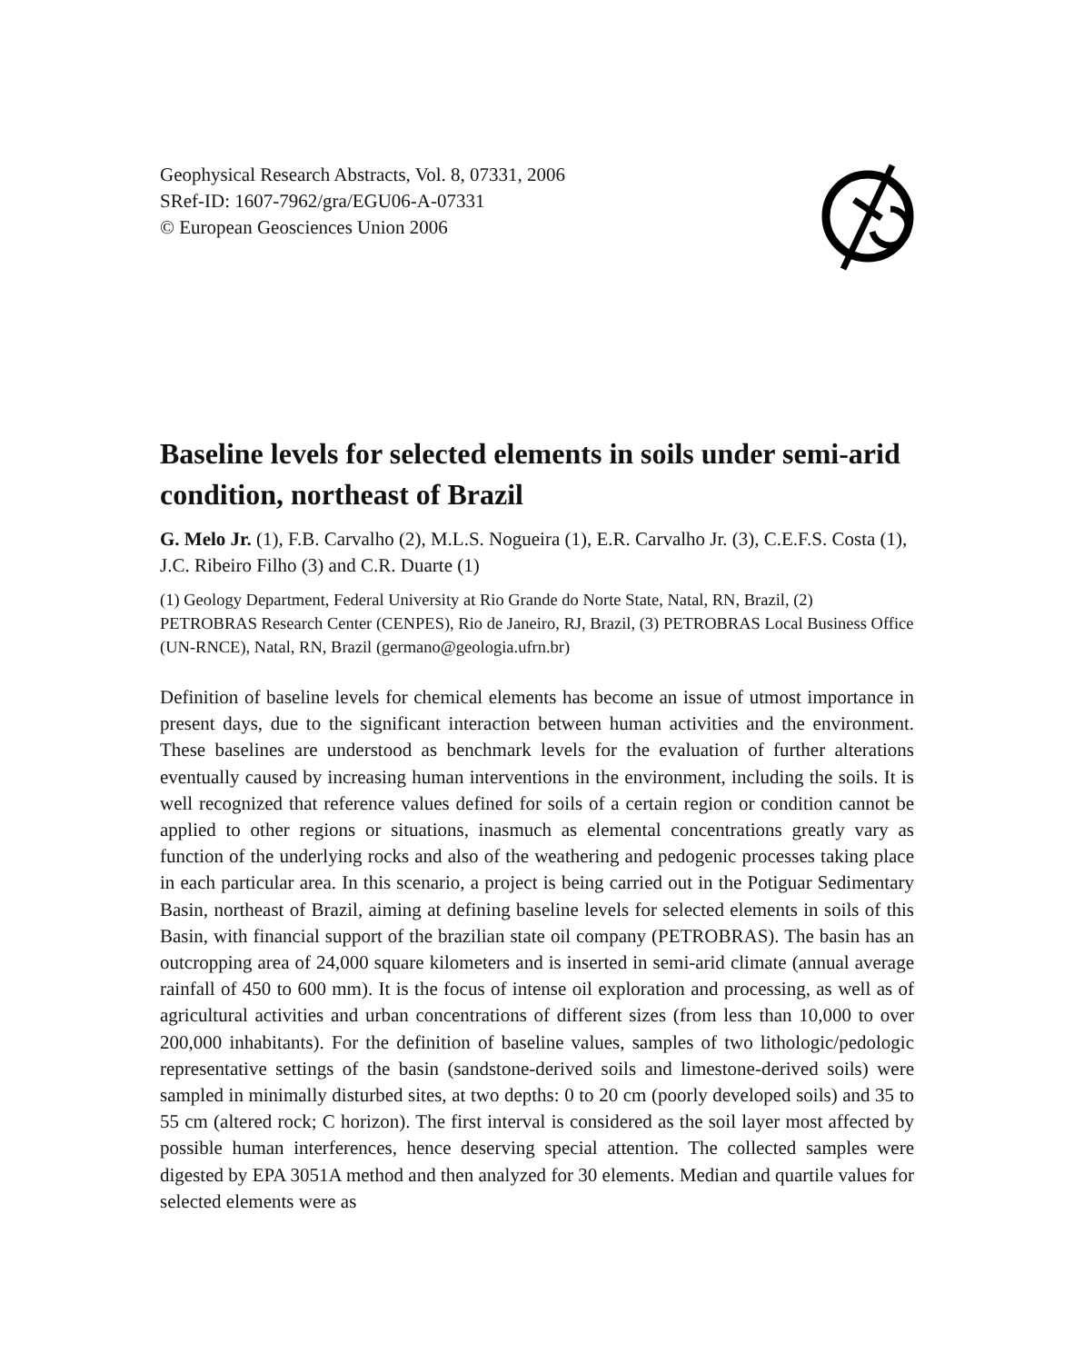Geophysical Research Abstracts, Vol. 8, 07331, 2006
SRef-ID: 1607-7962/gra/EGU06-A-07331
© European Geosciences Union 2006
Baseline levels for selected elements in soils under semi-arid condition, northeast of Brazil
G. Melo Jr. (1), F.B. Carvalho (2), M.L.S. Nogueira (1), E.R. Carvalho Jr. (3), C.E.F.S. Costa (1), J.C. Ribeiro Filho (3) and C.R. Duarte (1)
(1) Geology Department, Federal University at Rio Grande do Norte State, Natal, RN, Brazil, (2) PETROBRAS Research Center (CENPES), Rio de Janeiro, RJ, Brazil, (3) PETROBRAS Local Business Office (UN-RNCE), Natal, RN, Brazil (germano@geologia.ufrn.br)
Definition of baseline levels for chemical elements has become an issue of utmost importance in present days, due to the significant interaction between human activities and the environment. These baselines are understood as benchmark levels for the evaluation of further alterations eventually caused by increasing human interventions in the environment, including the soils. It is well recognized that reference values defined for soils of a certain region or condition cannot be applied to other regions or situations, inasmuch as elemental concentrations greatly vary as function of the underlying rocks and also of the weathering and pedogenic processes taking place in each particular area. In this scenario, a project is being carried out in the Potiguar Sedimentary Basin, northeast of Brazil, aiming at defining baseline levels for selected elements in soils of this Basin, with financial support of the brazilian state oil company (PETROBRAS). The basin has an outcropping area of 24,000 square kilometers and is inserted in semi-arid climate (annual average rainfall of 450 to 600 mm). It is the focus of intense oil exploration and processing, as well as of agricultural activities and urban concentrations of different sizes (from less than 10,000 to over 200,000 inhabitants). For the definition of baseline values, samples of two lithologic/pedologic representative settings of the basin (sandstone-derived soils and limestone-derived soils) were sampled in minimally disturbed sites, at two depths: 0 to 20 cm (poorly developed soils) and 35 to 55 cm (altered rock; C horizon). The first interval is considered as the soil layer most affected by possible human interferences, hence deserving special attention. The collected samples were digested by EPA 3051A method and then analyzed for 30 elements. Median and quartile values for selected elements were as